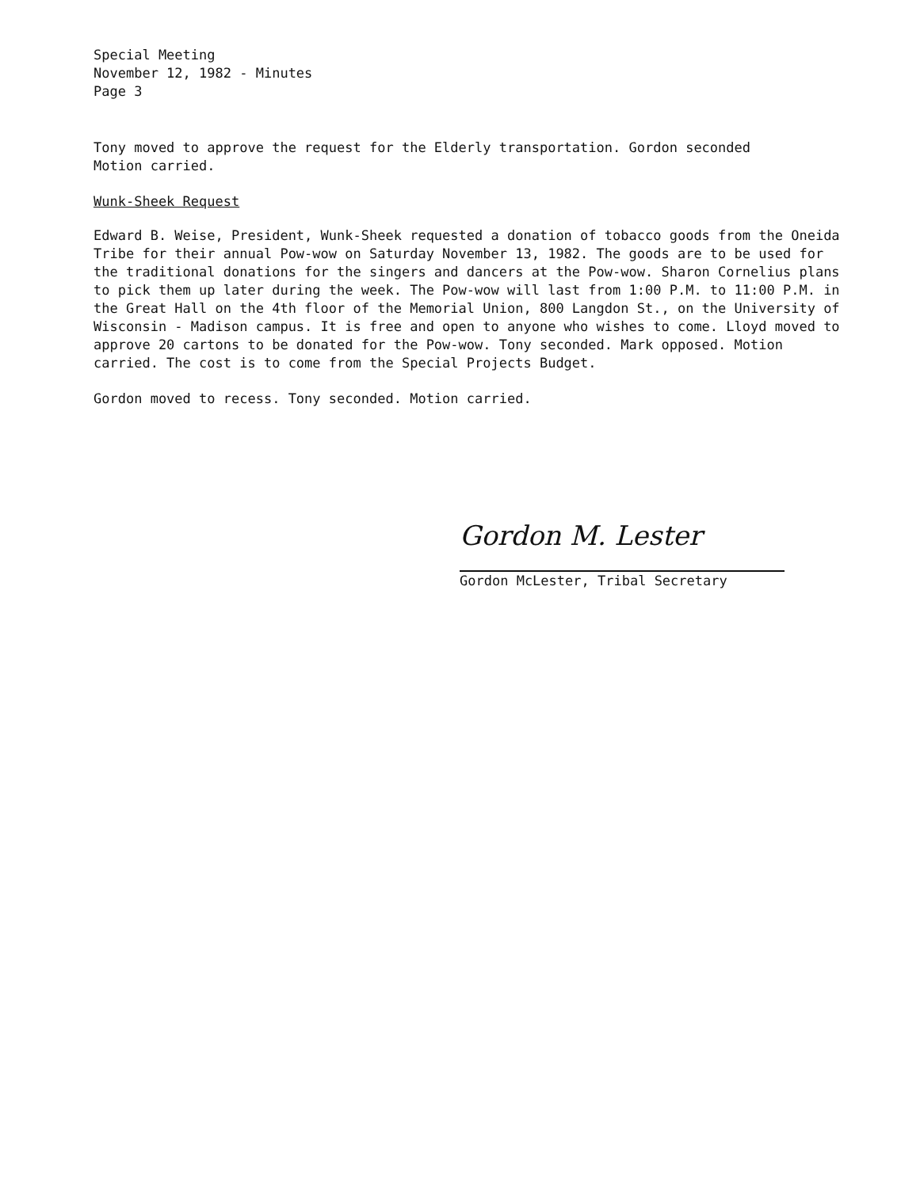Special Meeting
November 12, 1982 - Minutes
Page 3
Tony moved to approve the request for the Elderly transportation. Gordon seconded
Motion carried.
Wunk-Sheek Request
Edward B. Weise, President, Wunk-Sheek requested a donation of tobacco goods from the Oneida Tribe for their annual Pow-wow on Saturday November 13, 1982. The goods are to be used for the traditional donations for the singers and dancers at the Pow-wow. Sharon Cornelius plans to pick them up later during the week. The Pow-wow will last from 1:00 P.M. to 11:00 P.M. in the Great Hall on the 4th floor of the Memorial Union, 800 Langdon St., on the University of Wisconsin - Madison campus. It is free and open to anyone who wishes to come. Lloyd moved to approve 20 cartons to be donated for the Pow-wow. Tony seconded. Mark opposed. Motion carried. The cost is to come from the Special Projects Budget.
Gordon moved to recess. Tony seconded. Motion carried.
Gordon M. Lester
Gordon McLester, Tribal Secretary